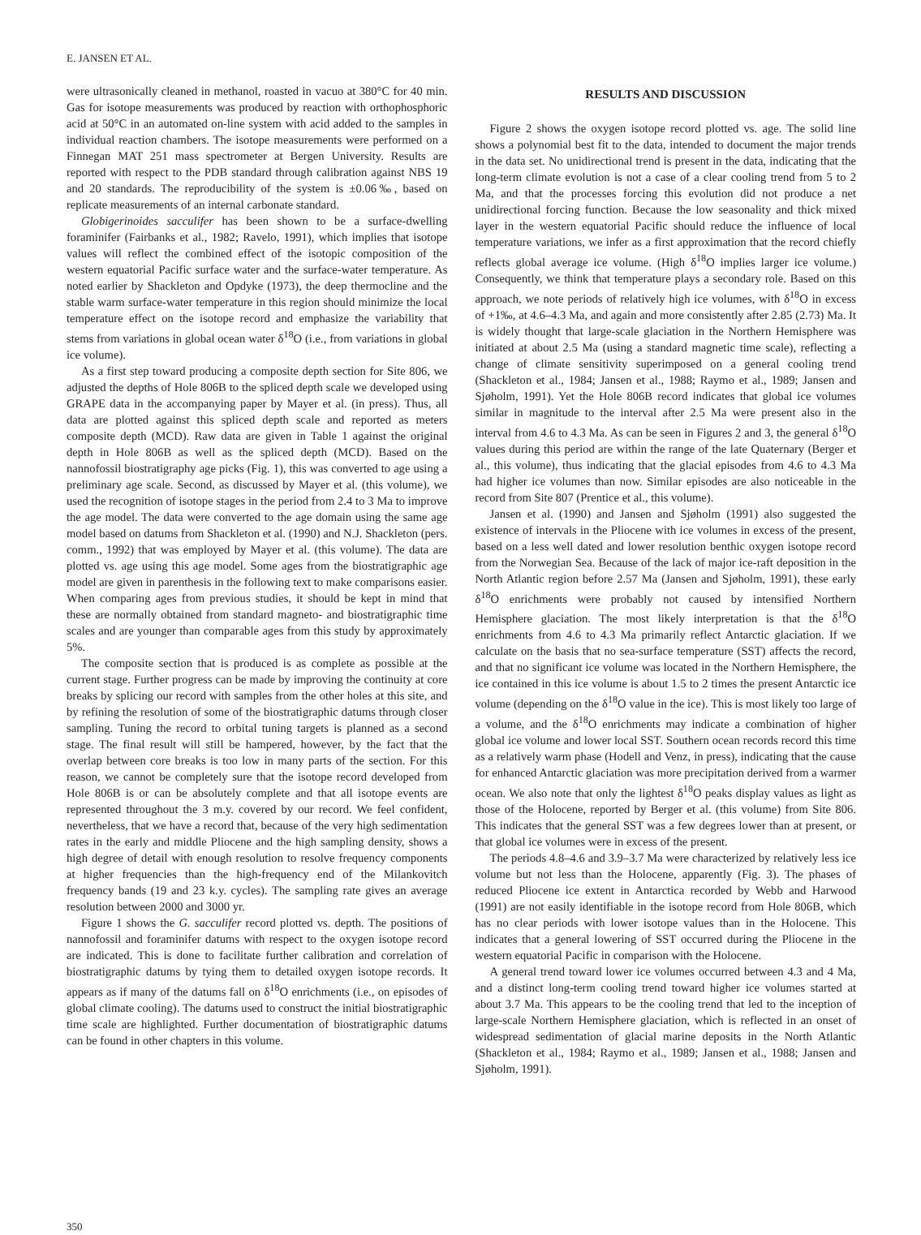E. JANSEN ET AL.
were ultrasonically cleaned in methanol, roasted in vacuo at 380°C for 40 min. Gas for isotope measurements was produced by reaction with orthophosphoric acid at 50°C in an automated on-line system with acid added to the samples in individual reaction chambers. The isotope measurements were performed on a Finnegan MAT 251 mass spectrometer at Bergen University. Results are reported with respect to the PDB standard through calibration against NBS 19 and 20 standards. The reproducibility of the system is ±0.06‰, based on replicate measurements of an internal carbonate standard.
Globigerinoides sacculifer has been shown to be a surface-dwelling foraminifer (Fairbanks et al., 1982; Ravelo, 1991), which implies that isotope values will reflect the combined effect of the isotopic composition of the western equatorial Pacific surface water and the surface-water temperature. As noted earlier by Shackleton and Opdyke (1973), the deep thermocline and the stable warm surface-water temperature in this region should minimize the local temperature effect on the isotope record and emphasize the variability that stems from variations in global ocean water δ<sup>18</sup>O (i.e., from variations in global ice volume).
As a first step toward producing a composite depth section for Site 806, we adjusted the depths of Hole 806B to the spliced depth scale we developed using GRAPE data in the accompanying paper by Mayer et al. (in press). Thus, all data are plotted against this spliced depth scale and reported as meters composite depth (MCD). Raw data are given in Table 1 against the original depth in Hole 806B as well as the spliced depth (MCD). Based on the nannofossil biostratigraphy age picks (Fig. 1), this was converted to age using a preliminary age scale. Second, as discussed by Mayer et al. (this volume), we used the recognition of isotope stages in the period from 2.4 to 3 Ma to improve the age model. The data were converted to the age domain using the same age model based on datums from Shackleton et al. (1990) and N.J. Shackleton (pers. comm., 1992) that was employed by Mayer et al. (this volume). The data are plotted vs. age using this age model. Some ages from the biostratigraphic age model are given in parenthesis in the following text to make comparisons easier. When comparing ages from previous studies, it should be kept in mind that these are normally obtained from standard magneto- and biostratigraphic time scales and are younger than comparable ages from this study by approximately 5%.
The composite section that is produced is as complete as possible at the current stage. Further progress can be made by improving the continuity at core breaks by splicing our record with samples from the other holes at this site, and by refining the resolution of some of the biostratigraphic datums through closer sampling. Tuning the record to orbital tuning targets is planned as a second stage. The final result will still be hampered, however, by the fact that the overlap between core breaks is too low in many parts of the section. For this reason, we cannot be completely sure that the isotope record developed from Hole 806B is or can be absolutely complete and that all isotope events are represented throughout the 3 m.y. covered by our record. We feel confident, nevertheless, that we have a record that, because of the very high sedimentation rates in the early and middle Pliocene and the high sampling density, shows a high degree of detail with enough resolution to resolve frequency components at higher frequencies than the high-frequency end of the Milankovitch frequency bands (19 and 23 k.y. cycles). The sampling rate gives an average resolution between 2000 and 3000 yr.
Figure 1 shows the G. sacculifer record plotted vs. depth. The positions of nannofossil and foraminifer datums with respect to the oxygen isotope record are indicated. This is done to facilitate further calibration and correlation of biostratigraphic datums by tying them to detailed oxygen isotope records. It appears as if many of the datums fall on δ<sup>18</sup>O enrichments (i.e., on episodes of global climate cooling). The datums used to construct the initial biostratigraphic time scale are highlighted. Further documentation of biostratigraphic datums can be found in other chapters in this volume.
RESULTS AND DISCUSSION
Figure 2 shows the oxygen isotope record plotted vs. age. The solid line shows a polynomial best fit to the data, intended to document the major trends in the data set. No unidirectional trend is present in the data, indicating that the long-term climate evolution is not a case of a clear cooling trend from 5 to 2 Ma, and that the processes forcing this evolution did not produce a net unidirectional forcing function. Because the low seasonality and thick mixed layer in the western equatorial Pacific should reduce the influence of local temperature variations, we infer as a first approximation that the record chiefly reflects global average ice volume. (High δ<sup>18</sup>O implies larger ice volume.) Consequently, we think that temperature plays a secondary role. Based on this approach, we note periods of relatively high ice volumes, with δ<sup>18</sup>O in excess of +1‰, at 4.6–4.3 Ma, and again and more consistently after 2.85 (2.73) Ma. It is widely thought that large-scale glaciation in the Northern Hemisphere was initiated at about 2.5 Ma (using a standard magnetic time scale), reflecting a change of climate sensitivity superimposed on a general cooling trend (Shackleton et al., 1984; Jansen et al., 1988; Raymo et al., 1989; Jansen and Sjøholm, 1991). Yet the Hole 806B record indicates that global ice volumes similar in magnitude to the interval after 2.5 Ma were present also in the interval from 4.6 to 4.3 Ma. As can be seen in Figures 2 and 3, the general δ<sup>18</sup>O values during this period are within the range of the late Quaternary (Berger et al., this volume), thus indicating that the glacial episodes from 4.6 to 4.3 Ma had higher ice volumes than now. Similar episodes are also noticeable in the record from Site 807 (Prentice et al., this volume).
Jansen et al. (1990) and Jansen and Sjøholm (1991) also suggested the existence of intervals in the Pliocene with ice volumes in excess of the present, based on a less well dated and lower resolution benthic oxygen isotope record from the Norwegian Sea. Because of the lack of major ice-raft deposition in the North Atlantic region before 2.57 Ma (Jansen and Sjøholm, 1991), these early δ<sup>18</sup>O enrichments were probably not caused by intensified Northern Hemisphere glaciation. The most likely interpretation is that the δ<sup>18</sup>O enrichments from 4.6 to 4.3 Ma primarily reflect Antarctic glaciation. If we calculate on the basis that no sea-surface temperature (SST) affects the record, and that no significant ice volume was located in the Northern Hemisphere, the ice contained in this ice volume is about 1.5 to 2 times the present Antarctic ice volume (depending on the δ<sup>18</sup>O value in the ice). This is most likely too large of a volume, and the δ<sup>18</sup>O enrichments may indicate a combination of higher global ice volume and lower local SST. Southern ocean records record this time as a relatively warm phase (Hodell and Venz, in press), indicating that the cause for enhanced Antarctic glaciation was more precipitation derived from a warmer ocean. We also note that only the lightest δ<sup>18</sup>O peaks display values as light as those of the Holocene, reported by Berger et al. (this volume) from Site 806. This indicates that the general SST was a few degrees lower than at present, or that global ice volumes were in excess of the present.
The periods 4.8–4.6 and 3.9–3.7 Ma were characterized by relatively less ice volume but not less than the Holocene, apparently (Fig. 3). The phases of reduced Pliocene ice extent in Antarctica recorded by Webb and Harwood (1991) are not easily identifiable in the isotope record from Hole 806B, which has no clear periods with lower isotope values than in the Holocene. This indicates that a general lowering of SST occurred during the Pliocene in the western equatorial Pacific in comparison with the Holocene.
A general trend toward lower ice volumes occurred between 4.3 and 4 Ma, and a distinct long-term cooling trend toward higher ice volumes started at about 3.7 Ma. This appears to be the cooling trend that led to the inception of large-scale Northern Hemisphere glaciation, which is reflected in an onset of widespread sedimentation of glacial marine deposits in the North Atlantic (Shackleton et al., 1984; Raymo et al., 1989; Jansen et al., 1988; Jansen and Sjøholm, 1991).
350